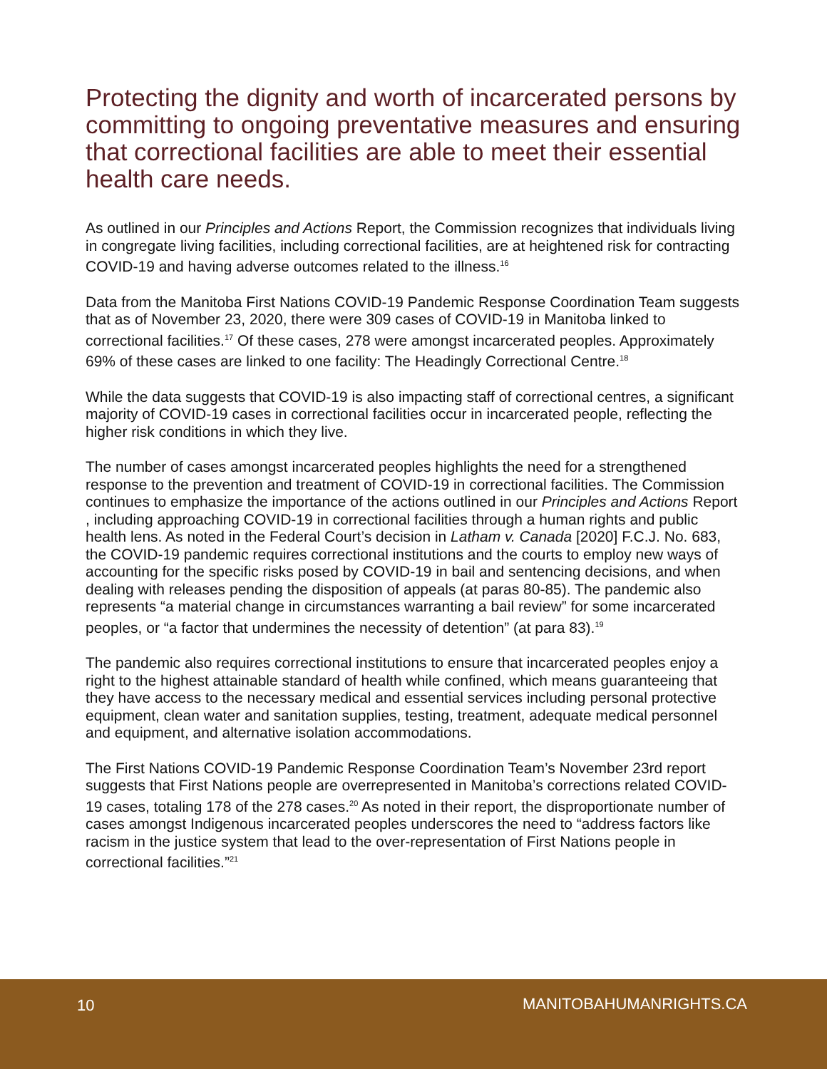Protecting the dignity and worth of incarcerated persons by committing to ongoing preventative measures and ensuring that correctional facilities are able to meet their essential health care needs.
As outlined in our Principles and Actions Report, the Commission recognizes that individuals living in congregate living facilities, including correctional facilities, are at heightened risk for contracting COVID-19 and having adverse outcomes related to the illness.<sup>16</sup>
Data from the Manitoba First Nations COVID-19 Pandemic Response Coordination Team suggests that as of November 23, 2020, there were 309 cases of COVID-19 in Manitoba linked to correctional facilities.<sup>17</sup> Of these cases, 278 were amongst incarcerated peoples. Approximately 69% of these cases are linked to one facility: The Headingly Correctional Centre.<sup>18</sup>
While the data suggests that COVID-19 is also impacting staff of correctional centres, a significant majority of COVID-19 cases in correctional facilities occur in incarcerated people, reflecting the higher risk conditions in which they live.
The number of cases amongst incarcerated peoples highlights the need for a strengthened response to the prevention and treatment of COVID-19 in correctional facilities. The Commission continues to emphasize the importance of the actions outlined in our Principles and Actions Report , including approaching COVID-19 in correctional facilities through a human rights and public health lens. As noted in the Federal Court’s decision in Latham v. Canada [2020] F.C.J. No. 683, the COVID-19 pandemic requires correctional institutions and the courts to employ new ways of accounting for the specific risks posed by COVID-19 in bail and sentencing decisions, and when dealing with releases pending the disposition of appeals (at paras 80-85). The pandemic also represents “a material change in circumstances warranting a bail review” for some incarcerated peoples, or “a factor that undermines the necessity of detention” (at para 83).<sup>19</sup>
The pandemic also requires correctional institutions to ensure that incarcerated peoples enjoy a right to the highest attainable standard of health while confined, which means guaranteeing that they have access to the necessary medical and essential services including personal protective equipment, clean water and sanitation supplies, testing, treatment, adequate medical personnel and equipment, and alternative isolation accommodations.
The First Nations COVID-19 Pandemic Response Coordination Team’s November 23rd report suggests that First Nations people are overrepresented in Manitoba’s corrections related COVID-19 cases, totaling 178 of the 278 cases.<sup>20</sup> As noted in their report, the disproportionate number of cases amongst Indigenous incarcerated peoples underscores the need to “address factors like racism in the justice system that lead to the over-representation of First Nations people in correctional facilities.”<sup>21</sup>
10 MANITOBAHUMANRIGHTS.CA